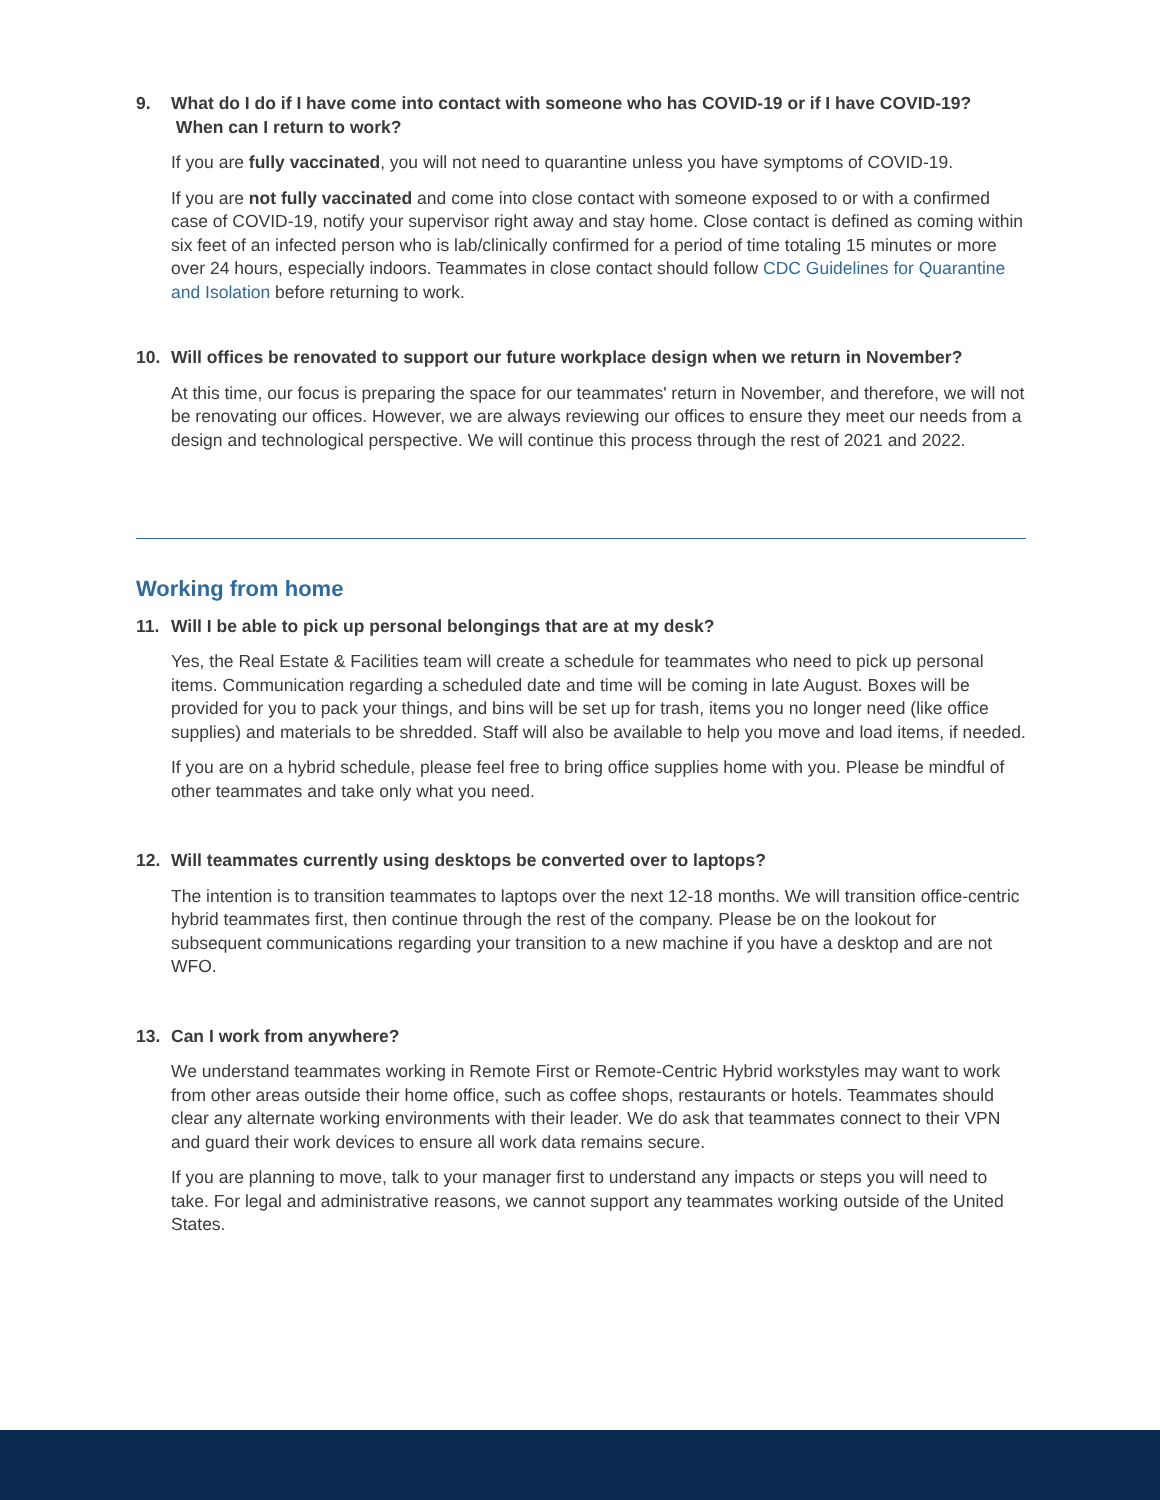9. What do I do if I have come into contact with someone who has COVID-19 or if I have COVID-19? When can I return to work?
If you are fully vaccinated, you will not need to quarantine unless you have symptoms of COVID-19.
If you are not fully vaccinated and come into close contact with someone exposed to or with a confirmed case of COVID-19, notify your supervisor right away and stay home. Close contact is defined as coming within six feet of an infected person who is lab/clinically confirmed for a period of time totaling 15 minutes or more over 24 hours, especially indoors. Teammates in close contact should follow CDC Guidelines for Quarantine and Isolation before returning to work.
10. Will offices be renovated to support our future workplace design when we return in November?
At this time, our focus is preparing the space for our teammates' return in November, and therefore, we will not be renovating our offices. However, we are always reviewing our offices to ensure they meet our needs from a design and technological perspective. We will continue this process through the rest of 2021 and 2022.
Working from home
11. Will I be able to pick up personal belongings that are at my desk?
Yes, the Real Estate & Facilities team will create a schedule for teammates who need to pick up personal items. Communication regarding a scheduled date and time will be coming in late August. Boxes will be provided for you to pack your things, and bins will be set up for trash, items you no longer need (like office supplies) and materials to be shredded. Staff will also be available to help you move and load items, if needed.
If you are on a hybrid schedule, please feel free to bring office supplies home with you. Please be mindful of other teammates and take only what you need.
12. Will teammates currently using desktops be converted over to laptops?
The intention is to transition teammates to laptops over the next 12-18 months. We will transition office-centric hybrid teammates first, then continue through the rest of the company. Please be on the lookout for subsequent communications regarding your transition to a new machine if you have a desktop and are not WFO.
13. Can I work from anywhere?
We understand teammates working in Remote First or Remote-Centric Hybrid workstyles may want to work from other areas outside their home office, such as coffee shops, restaurants or hotels. Teammates should clear any alternate working environments with their leader. We do ask that teammates connect to their VPN and guard their work devices to ensure all work data remains secure.
If you are planning to move, talk to your manager first to understand any impacts or steps you will need to take. For legal and administrative reasons, we cannot support any teammates working outside of the United States.